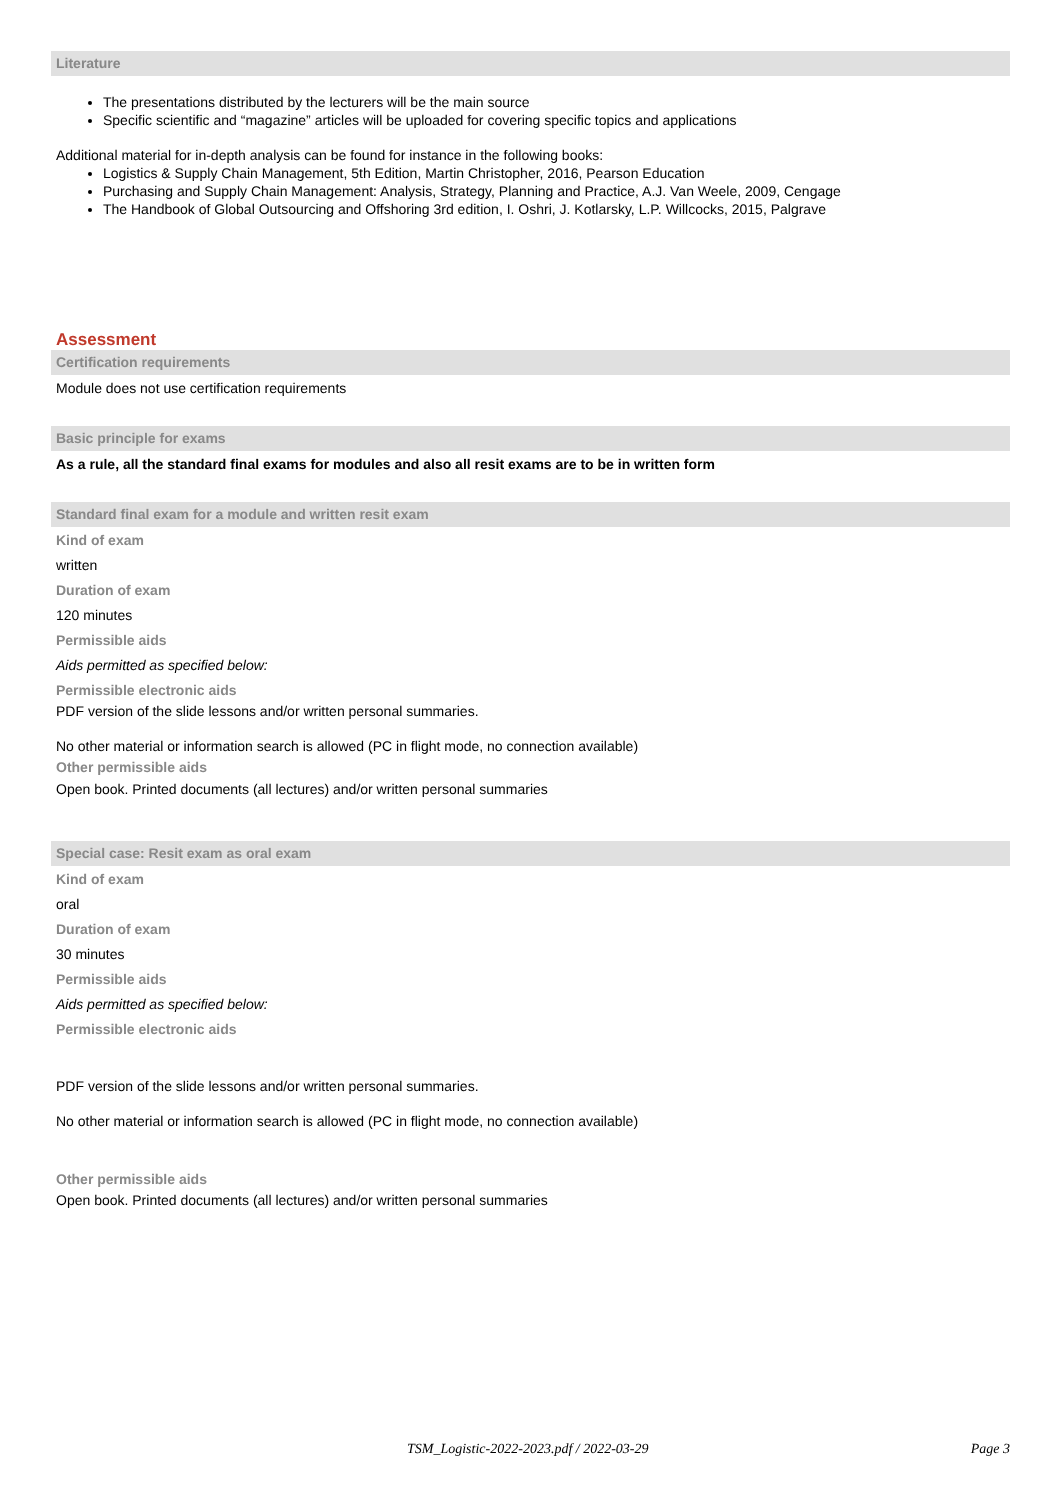Literature
The presentations distributed by the lecturers will be the main source
Specific scientific and “magazine” articles will be uploaded for covering specific topics and applications
Additional material for in-depth analysis can be found for instance in the following books:
Logistics & Supply Chain Management, 5th Edition, Martin Christopher, 2016, Pearson Education
Purchasing and Supply Chain Management: Analysis, Strategy, Planning and Practice, A.J. Van Weele, 2009, Cengage
The Handbook of Global Outsourcing and Offshoring 3rd edition, I. Oshri, J. Kotlarsky, L.P. Willcocks, 2015, Palgrave
Assessment
Certification requirements
Module does not use certification requirements
Basic principle for exams
As a rule, all the standard final exams for modules and also all resit exams are to be in written form
Standard final exam for a module and written resit exam
Kind of exam
written
Duration of exam
120 minutes
Permissible aids
Aids permitted as specified below:
Permissible electronic aids
PDF version of the slide lessons and/or written personal summaries.
No other material or information search is allowed (PC in flight mode, no connection available)
Other permissible aids
Open book. Printed documents (all lectures) and/or written personal summaries
Special case: Resit exam as oral exam
Kind of exam
oral
Duration of exam
30 minutes
Permissible aids
Aids permitted as specified below:
Permissible electronic aids
PDF version of the slide lessons and/or written personal summaries.
No other material or information search is allowed (PC in flight mode, no connection available)
Other permissible aids
Open book. Printed documents (all lectures) and/or written personal summaries
TSM_Logistic-2022-2023.pdf / 2022-03-29 Page 3